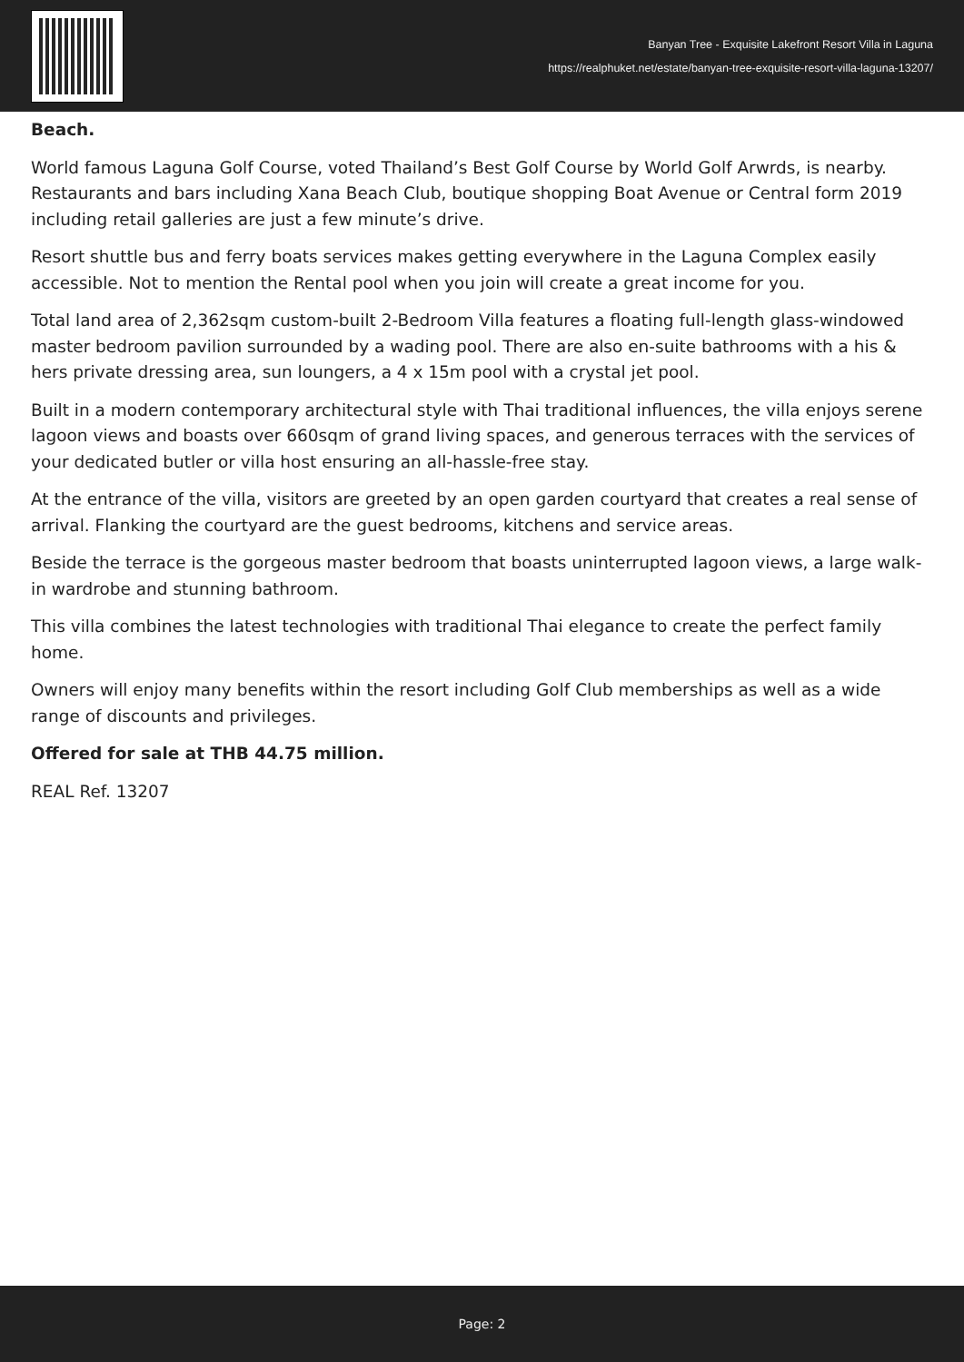Banyan Tree - Exquisite Lakefront Resort Villa in Laguna
https://realphuket.net/estate/banyan-tree-exquisite-resort-villa-laguna-13207/
Beach.
World famous Laguna Golf Course, voted Thailand’s Best Golf Course by World Golf Arwrds, is nearby. Restaurants and bars including Xana Beach Club, boutique shopping Boat Avenue or Central form 2019 including retail galleries are just a few minute’s drive.
Resort shuttle bus and ferry boats services makes getting everywhere in the Laguna Complex easily accessible. Not to mention the Rental pool when you join will create a great income for you.
Total land area of 2,362sqm custom-built 2-Bedroom Villa features a floating full-length glass-windowed master bedroom pavilion surrounded by a wading pool. There are also en-suite bathrooms with a his & hers private dressing area, sun loungers, a 4 x 15m pool with a crystal jet pool.
Built in a modern contemporary architectural style with Thai traditional influences, the villa enjoys serene lagoon views and boasts over 660sqm of grand living spaces, and generous terraces with the services of your dedicated butler or villa host ensuring an all-hassle-free stay.
At the entrance of the villa, visitors are greeted by an open garden courtyard that creates a real sense of arrival. Flanking the courtyard are the guest bedrooms, kitchens and service areas.
Beside the terrace is the gorgeous master bedroom that boasts uninterrupted lagoon views, a large walk-in wardrobe and stunning bathroom.
This villa combines the latest technologies with traditional Thai elegance to create the perfect family home.
Owners will enjoy many benefits within the resort including Golf Club memberships as well as a wide range of discounts and privileges.
Offered for sale at THB 44.75 million.
REAL Ref. 13207
Page: 2